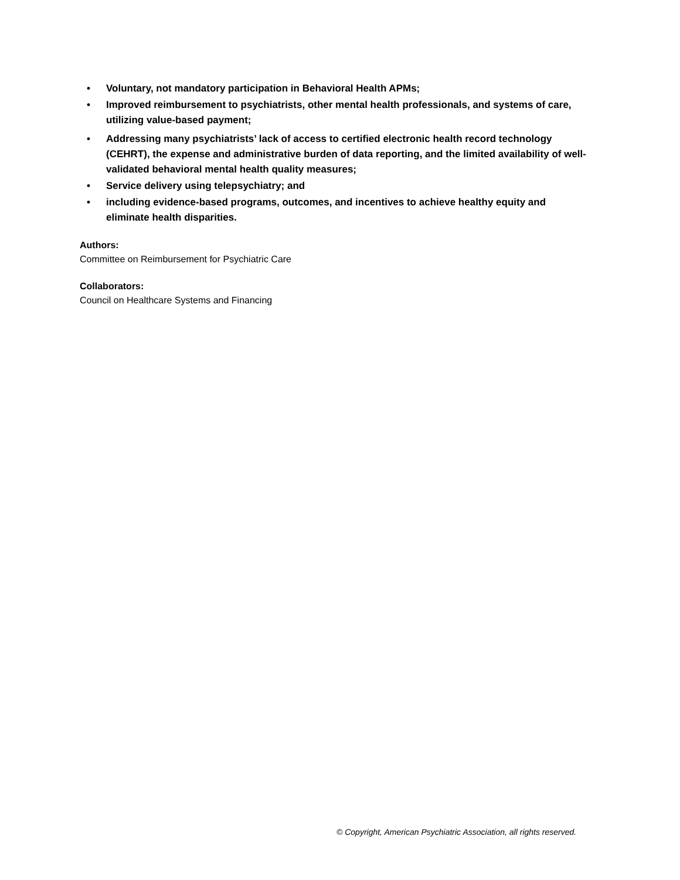• Voluntary, not mandatory participation in Behavioral Health APMs;
• Improved reimbursement to psychiatrists, other mental health professionals, and systems of care, utilizing value-based payment;
• Addressing many psychiatrists’ lack of access to certified electronic health record technology (CEHRT), the expense and administrative burden of data reporting, and the limited availability of well-validated behavioral mental health quality measures;
• Service delivery using telepsychiatry; and
• including evidence-based programs, outcomes, and incentives to achieve healthy equity and eliminate health disparities.
Authors:
Committee on Reimbursement for Psychiatric Care
Collaborators:
Council on Healthcare Systems and Financing
© Copyright, American Psychiatric Association, all rights reserved.